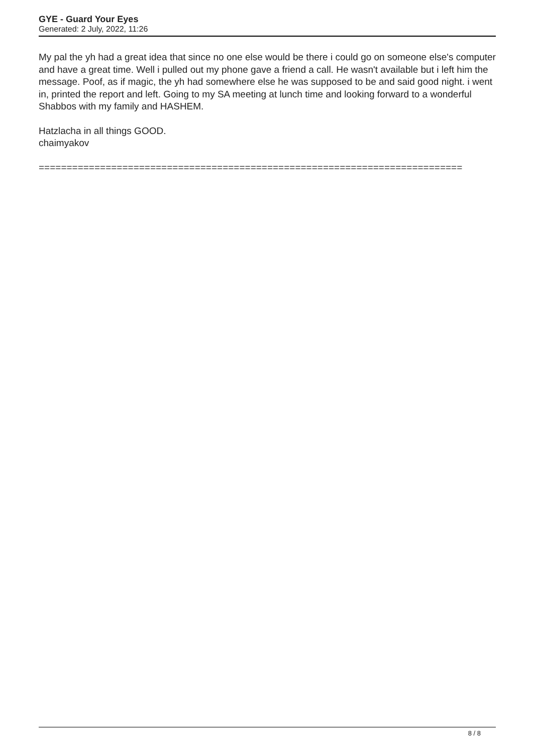GYE - Guard Your Eyes
Generated: 2 July, 2022, 11:26
My pal the yh had a great idea that since no one else would be there i could go on someone else's computer and have a great time. Well i pulled out my phone gave a friend a call. He wasn't available but i left him the message. Poof, as if magic, the yh had somewhere else he was supposed to be and said good night. i went in, printed the report and left. Going to my SA meeting at lunch time and looking forward to a wonderful Shabbos with my family and HASHEM.
Hatzlacha in all things GOOD.
chaimyakov
============================================================================
8 / 8